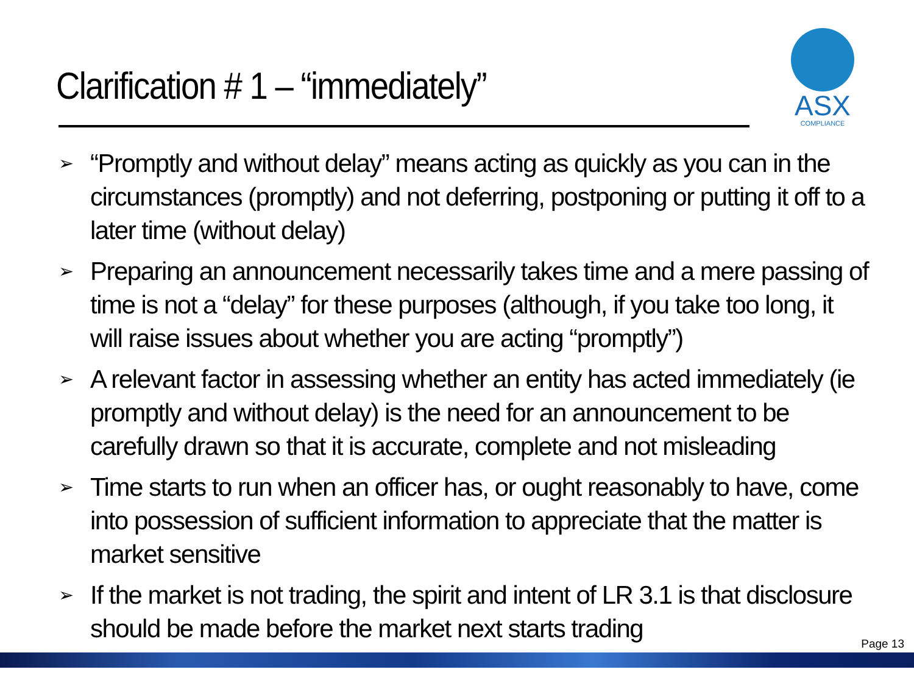Clarification # 1 – “immediately”
ASX
COMPLIANCE
➢ “Promptly and without delay” means acting as quickly as you can in the circumstances (promptly) and not deferring, postponing or putting it off to a later time (without delay)
➢ Preparing an announcement necessarily takes time and a mere passing of time is not a “delay” for these purposes (although, if you take too long, it will raise issues about whether you are acting “promptly”)
➢ A relevant factor in assessing whether an entity has acted immediately (ie promptly and without delay) is the need for an announcement to be carefully drawn so that it is accurate, complete and not misleading
➢ Time starts to run when an officer has, or ought reasonably to have, come into possession of sufficient information to appreciate that the matter is market sensitive
➢ If the market is not trading, the spirit and intent of LR 3.1 is that disclosure should be made before the market next starts trading
Page 13